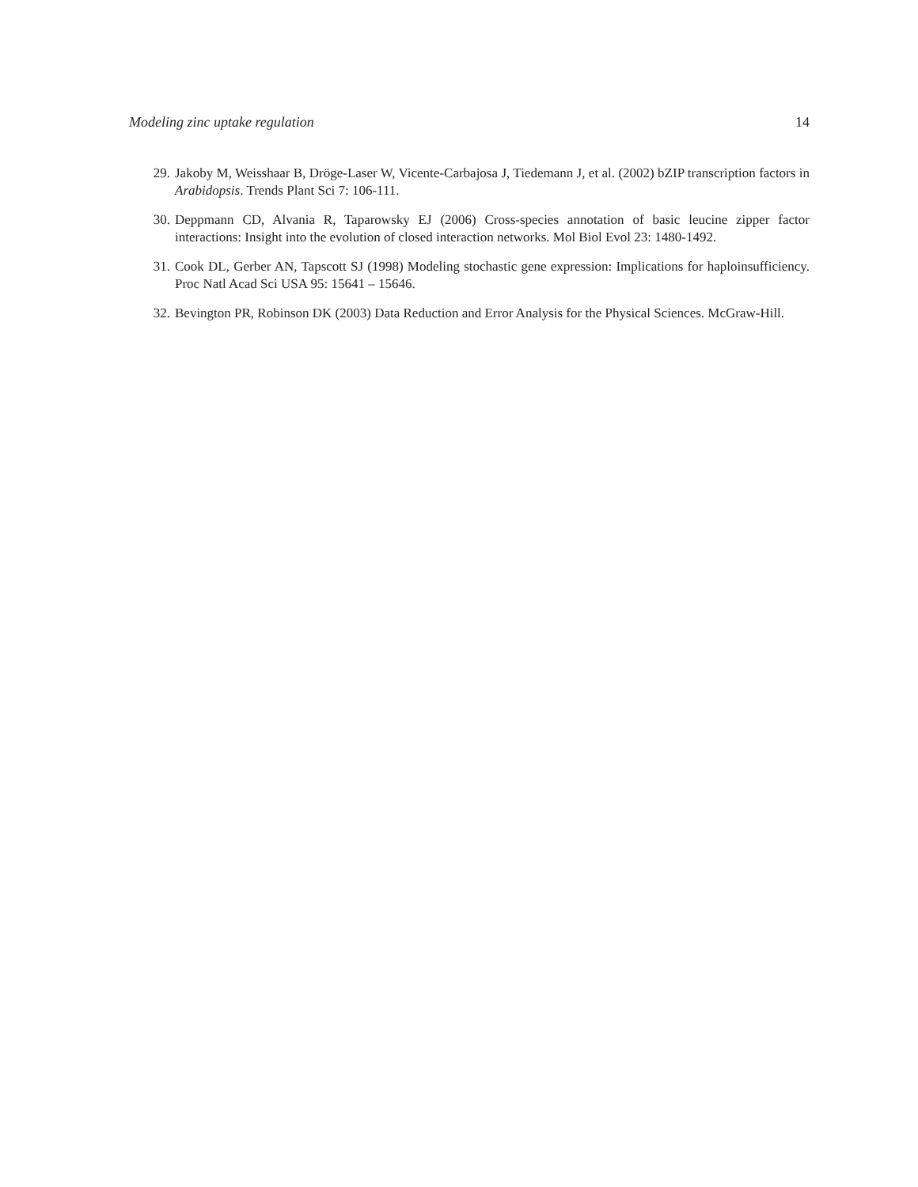Modeling zinc uptake regulation 14
29. Jakoby M, Weisshaar B, Dröge-Laser W, Vicente-Carbajosa J, Tiedemann J, et al. (2002) bZIP transcription factors in Arabidopsis. Trends Plant Sci 7: 106-111.
30. Deppmann CD, Alvania R, Taparowsky EJ (2006) Cross-species annotation of basic leucine zipper factor interactions: Insight into the evolution of closed interaction networks. Mol Biol Evol 23: 1480-1492.
31. Cook DL, Gerber AN, Tapscott SJ (1998) Modeling stochastic gene expression: Implications for haploinsufficiency. Proc Natl Acad Sci USA 95: 15641 – 15646.
32. Bevington PR, Robinson DK (2003) Data Reduction and Error Analysis for the Physical Sciences. McGraw-Hill.